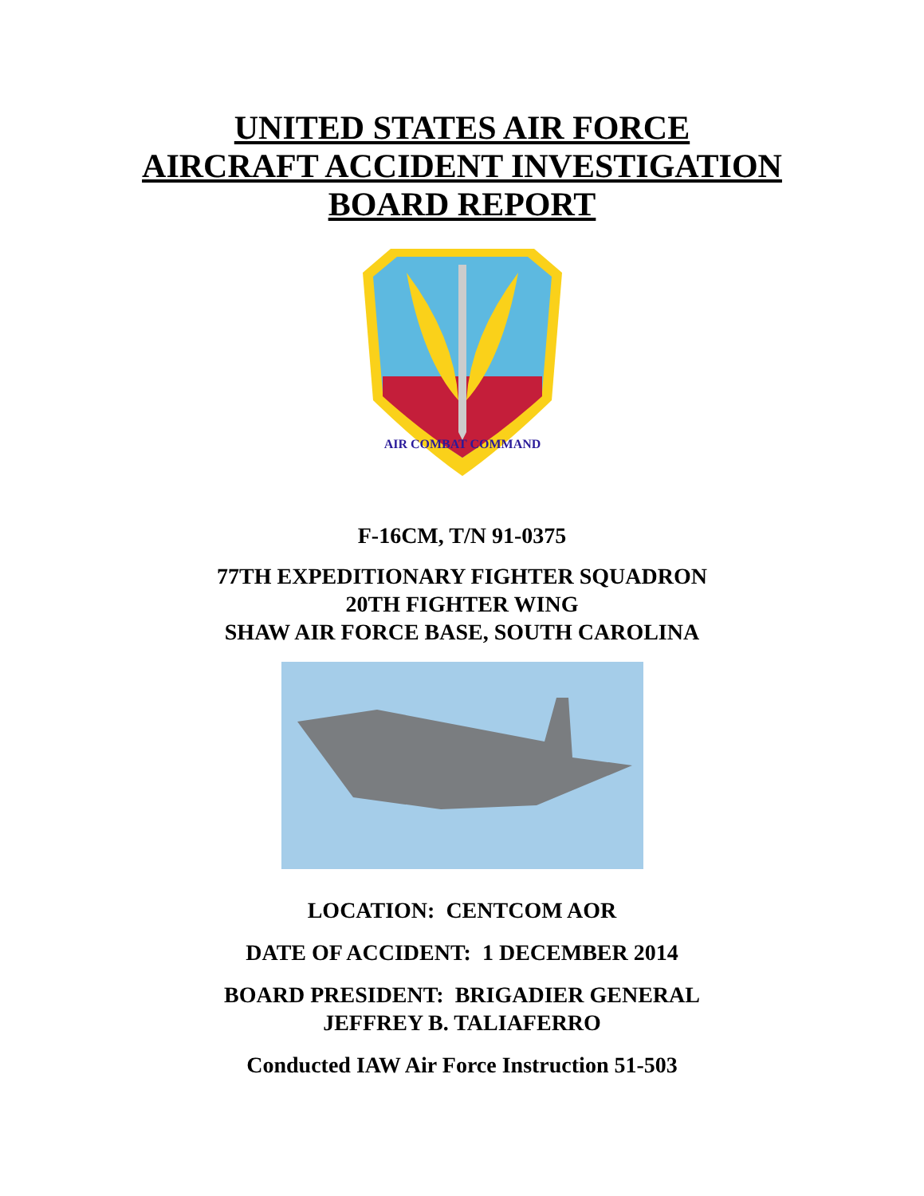UNITED STATES AIR FORCE
AIRCRAFT ACCIDENT INVESTIGATION
BOARD REPORT
AIR COMBAT COMMAND
F-16CM, T/N 91-0375
77TH EXPEDITIONARY FIGHTER SQUADRON
20TH FIGHTER WING
SHAW AIR FORCE BASE, SOUTH CAROLINA
LOCATION: CENTCOM AOR
DATE OF ACCIDENT: 1 DECEMBER 2014
BOARD PRESIDENT: BRIGADIER GENERAL
JEFFREY B. TALIAFERRO
Conducted IAW Air Force Instruction 51-503